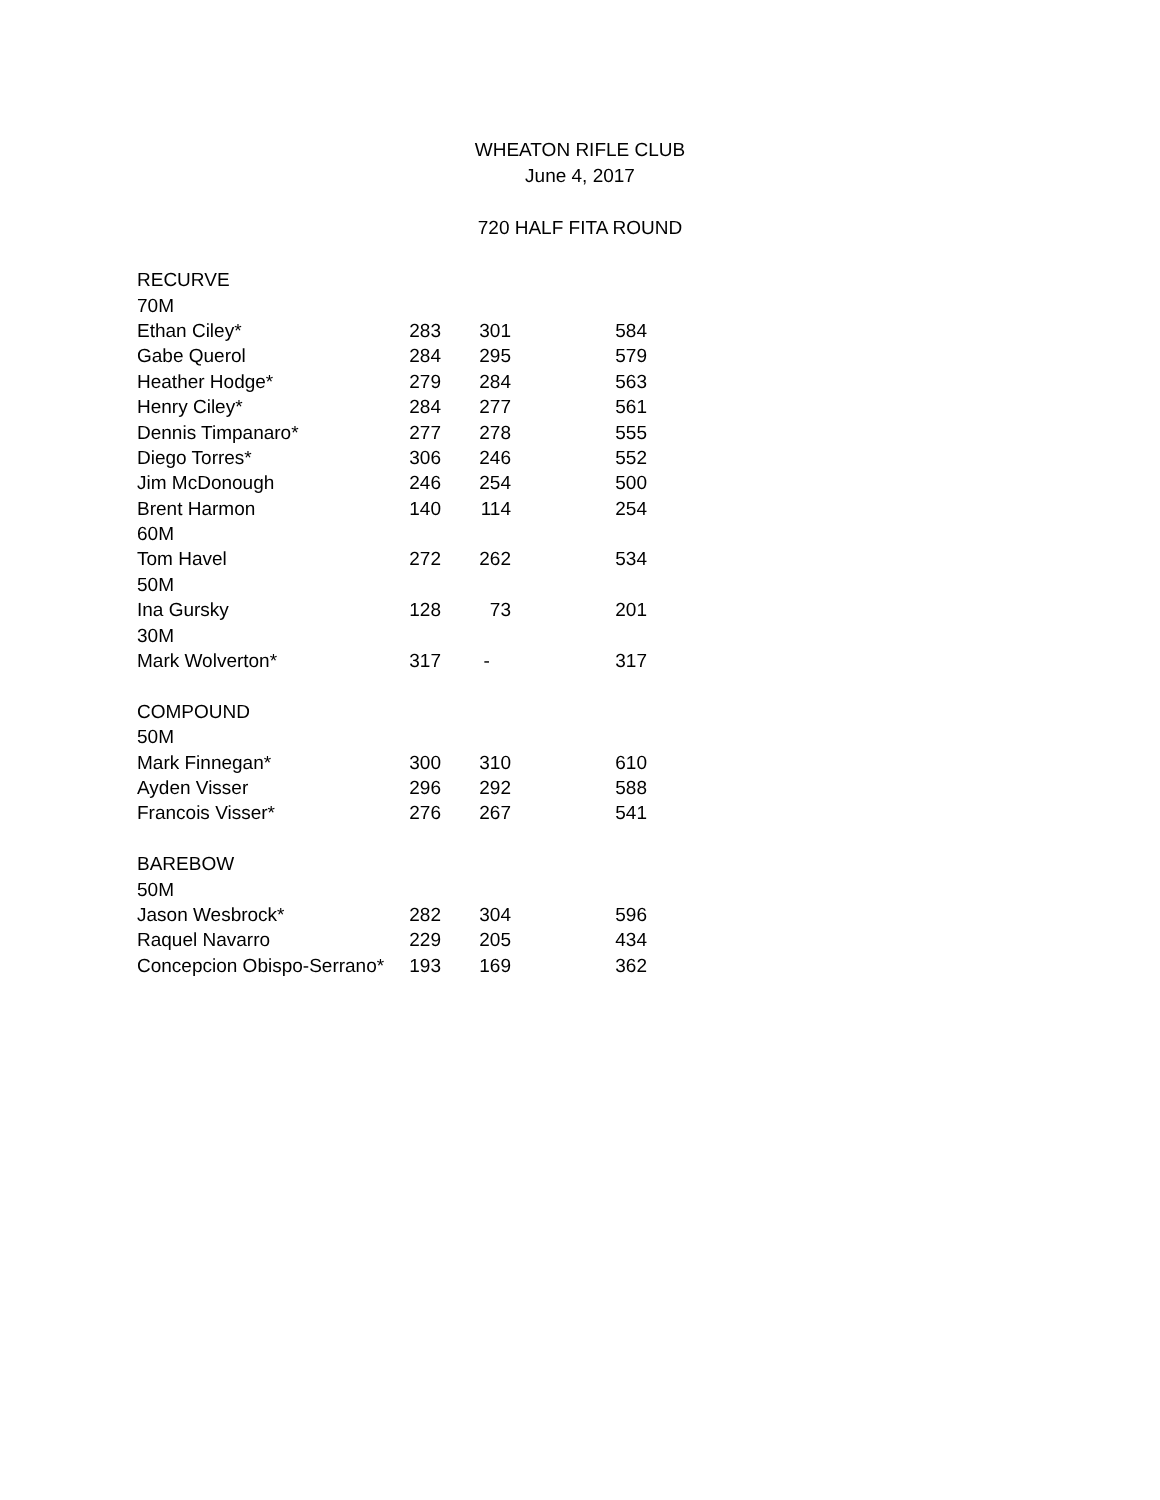WHEATON RIFLE CLUB
June 4, 2017
720 HALF FITA ROUND
| RECURVE | | | |
| 70M | | | |
| Ethan Ciley* | 283 | 301 | 584 |
| Gabe Querol | 284 | 295 | 579 |
| Heather Hodge* | 279 | 284 | 563 |
| Henry Ciley* | 284 | 277 | 561 |
| Dennis Timpanaro* | 277 | 278 | 555 |
| Diego Torres* | 306 | 246 | 552 |
| Jim McDonough | 246 | 254 | 500 |
| Brent Harmon | 140 | 114 | 254 |
| 60M | | | |
| Tom Havel | 272 | 262 | 534 |
| 50M | | | |
| Ina Gursky | 128 | 73 | 201 |
| 30M | | | |
| Mark Wolverton* | 317 | - | 317 |
| COMPOUND | | | |
| 50M | | | |
| Mark Finnegan* | 300 | 310 | 610 |
| Ayden Visser | 296 | 292 | 588 |
| Francois Visser* | 276 | 267 | 541 |
| BAREBOW | | | |
| 50M | | | |
| Jason Wesbrock* | 282 | 304 | 596 |
| Raquel Navarro | 229 | 205 | 434 |
| Concepcion Obispo-Serrano* | 193 | 169 | 362 |